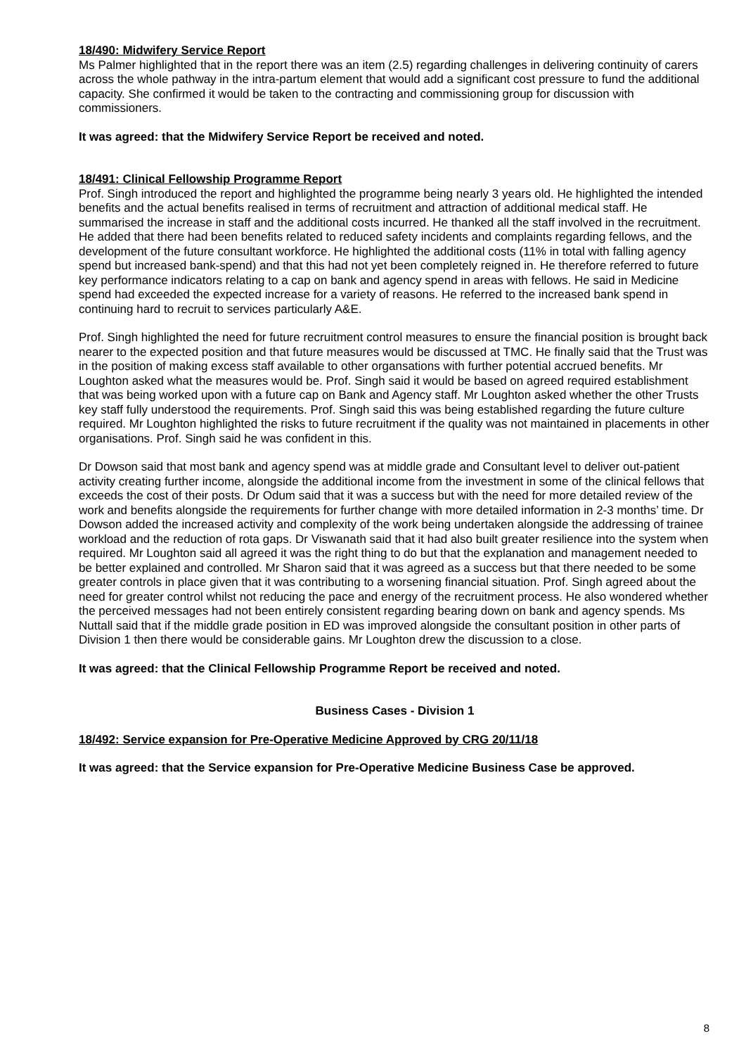18/490: Midwifery Service Report
Ms Palmer highlighted that in the report there was an item (2.5) regarding challenges in delivering continuity of carers across the whole pathway in the intra-partum element that would add a significant cost pressure to fund the additional capacity. She confirmed it would be taken to the contracting and commissioning group for discussion with commissioners.
It was agreed: that the Midwifery Service Report be received and noted.
18/491: Clinical Fellowship Programme Report
Prof. Singh introduced the report and highlighted the programme being nearly 3 years old. He highlighted the intended benefits and the actual benefits realised in terms of recruitment and attraction of additional medical staff. He summarised the increase in staff and the additional costs incurred. He thanked all the staff involved in the recruitment. He added that there had been benefits related to reduced safety incidents and complaints regarding fellows, and the development of the future consultant workforce. He highlighted the additional costs (11% in total with falling agency spend but increased bank-spend) and that this had not yet been completely reigned in. He therefore referred to future key performance indicators relating to a cap on bank and agency spend in areas with fellows. He said in Medicine spend had exceeded the expected increase for a variety of reasons. He referred to the increased bank spend in continuing hard to recruit to services particularly A&E.
Prof. Singh highlighted the need for future recruitment control measures to ensure the financial position is brought back nearer to the expected position and that future measures would be discussed at TMC. He finally said that the Trust was in the position of making excess staff available to other organsations with further potential accrued benefits. Mr Loughton asked what the measures would be. Prof. Singh said it would be based on agreed required establishment that was being worked upon with a future cap on Bank and Agency staff. Mr Loughton asked whether the other Trusts key staff fully understood the requirements. Prof. Singh said this was being established regarding the future culture required. Mr Loughton highlighted the risks to future recruitment if the quality was not maintained in placements in other organisations. Prof. Singh said he was confident in this.
Dr Dowson said that most bank and agency spend was at middle grade and Consultant level to deliver out-patient activity creating further income, alongside the additional income from the investment in some of the clinical fellows that exceeds the cost of their posts. Dr Odum said that it was a success but with the need for more detailed review of the work and benefits alongside the requirements for further change with more detailed information in 2-3 months’ time. Dr Dowson added the increased activity and complexity of the work being undertaken alongside the addressing of trainee workload and the reduction of rota gaps. Dr Viswanath said that it had also built greater resilience into the system when required. Mr Loughton said all agreed it was the right thing to do but that the explanation and management needed to be better explained and controlled. Mr Sharon said that it was agreed as a success but that there needed to be some greater controls in place given that it was contributing to a worsening financial situation. Prof. Singh agreed about the need for greater control whilst not reducing the pace and energy of the recruitment process. He also wondered whether the perceived messages had not been entirely consistent regarding bearing down on bank and agency spends. Ms Nuttall said that if the middle grade position in ED was improved alongside the consultant position in other parts of Division 1 then there would be considerable gains. Mr Loughton drew the discussion to a close.
It was agreed: that the Clinical Fellowship Programme Report be received and noted.
Business Cases - Division 1
18/492: Service expansion for Pre-Operative Medicine Approved by CRG 20/11/18
It was agreed: that the Service expansion for Pre-Operative Medicine Business Case be approved.
8